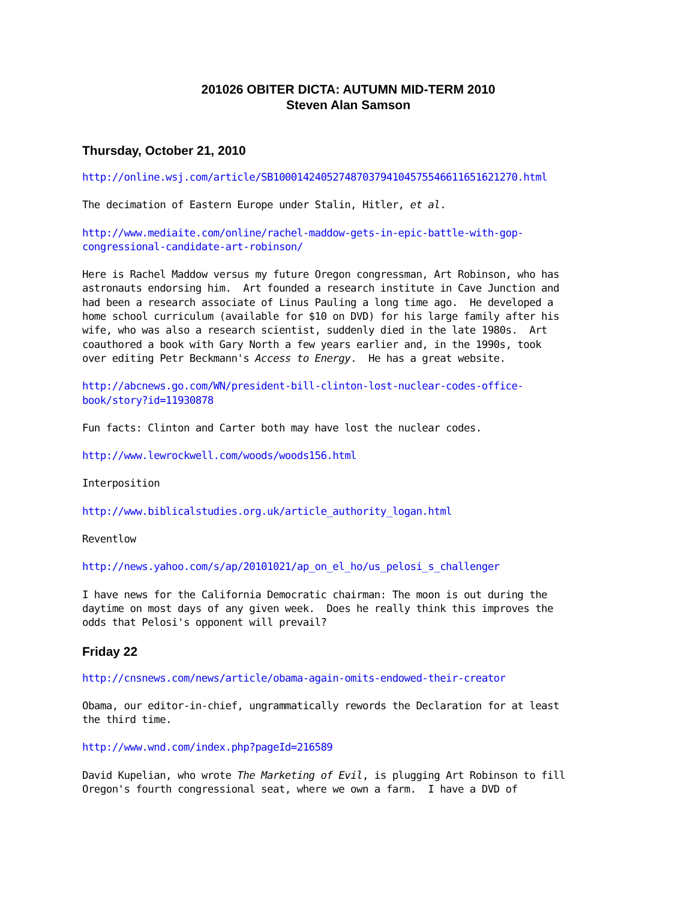201026 OBITER DICTA: AUTUMN MID-TERM 2010
Steven Alan Samson
Thursday, October 21, 2010
http://online.wsj.com/article/SB10001424052748703794104575546611651621270.html
The decimation of Eastern Europe under Stalin, Hitler, et al.
http://www.mediaite.com/online/rachel-maddow-gets-in-epic-battle-with-gop-
congressional-candidate-art-robinson/
Here is Rachel Maddow versus my future Oregon congressman, Art Robinson, who has astronauts endorsing him. Art founded a research institute in Cave Junction and had been a research associate of Linus Pauling a long time ago. He developed a home school curriculum (available for $10 on DVD) for his large family after his wife, who was also a research scientist, suddenly died in the late 1980s. Art coauthored a book with Gary North a few years earlier and, in the 1990s, took over editing Petr Beckmann's Access to Energy. He has a great website.
http://abcnews.go.com/WN/president-bill-clinton-lost-nuclear-codes-office-
book/story?id=11930878
Fun facts: Clinton and Carter both may have lost the nuclear codes.
http://www.lewrockwell.com/woods/woods156.html
Interposition
http://www.biblicalstudies.org.uk/article_authority_logan.html
Reventlow
http://news.yahoo.com/s/ap/20101021/ap_on_el_ho/us_pelosi_s_challenger
I have news for the California Democratic chairman: The moon is out during the daytime on most days of any given week. Does he really think this improves the odds that Pelosi's opponent will prevail?
Friday 22
http://cnsnews.com/news/article/obama-again-omits-endowed-their-creator
Obama, our editor-in-chief, ungrammatically rewords the Declaration for at least the third time.
http://www.wnd.com/index.php?pageId=216589
David Kupelian, who wrote The Marketing of Evil, is plugging Art Robinson to fill Oregon's fourth congressional seat, where we own a farm. I have a DVD of